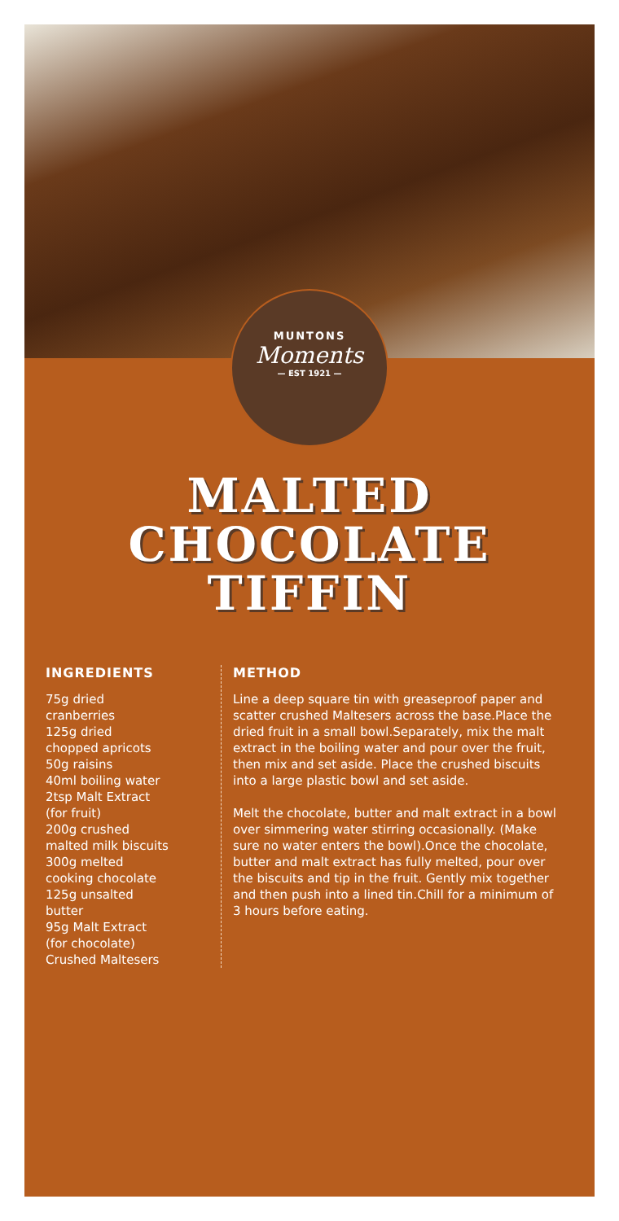MUNTONS
Moments
— EST 1921 —
MALTED
CHOCOLATE
TIFFIN
INGREDIENTS
75g dried
cranberries
125g dried
chopped apricots
50g raisins
40ml boiling water
2tsp Malt Extract
(for fruit)
200g crushed
malted milk biscuits
300g melted
cooking chocolate
125g unsalted
butter
95g Malt Extract
(for chocolate)
Crushed Maltesers
METHOD
Line a deep square tin with greaseproof paper and scatter crushed Maltesers across the base.Place the dried fruit in a small bowl.Separately, mix the malt extract in the boiling water and pour over the fruit, then mix and set aside. Place the crushed biscuits into a large plastic bowl and set aside.
Melt the chocolate, butter and malt extract in a bowl over simmering water stirring occasionally. (Make sure no water enters the bowl).Once the chocolate, butter and malt extract has fully melted, pour over the biscuits and tip in the fruit. Gently mix together and then push into a lined tin.Chill for a minimum of 3 hours before eating.